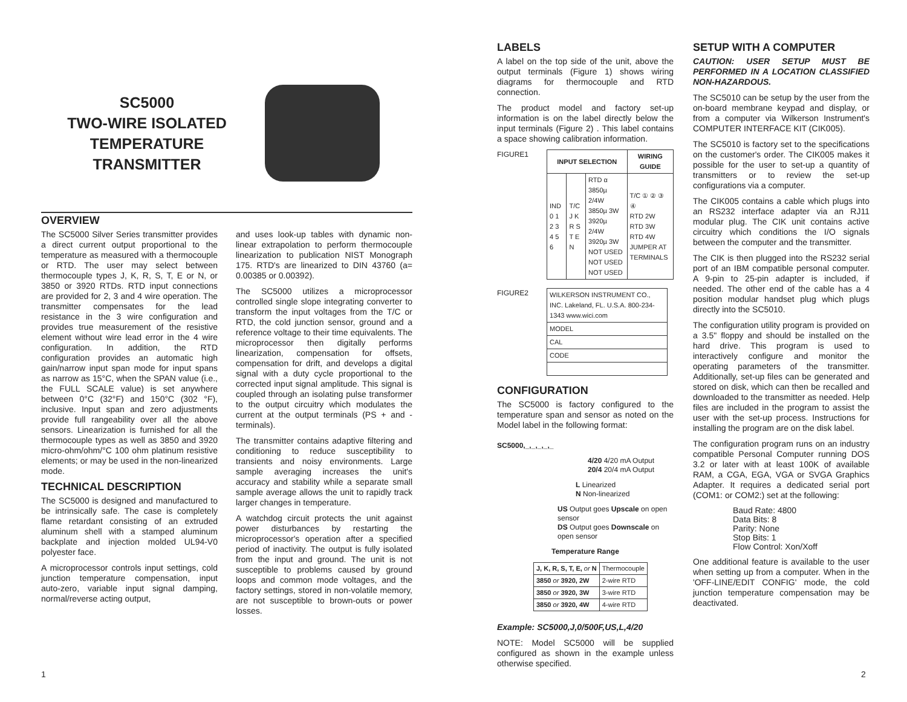SC5000
TWO-WIRE ISOLATED
TEMPERATURE
TRANSMITTER
OVERVIEW
The SC5000 Silver Series transmitter provides a direct current output proportional to the temperature as measured with a thermocouple or RTD. The user may select between thermocouple types J, K, R, S, T, E or N, or 3850 or 3920 RTDs. RTD input connections are provided for 2, 3 and 4 wire operation. The transmitter compensates for the lead resistance in the 3 wire configuration and provides true measurement of the resistive element without wire lead error in the 4 wire configuration. In addition, the RTD configuration provides an automatic high gain/narrow input span mode for input spans as narrow as 15°C, when the SPAN value (i.e., the FULL SCALE value) is set anywhere between 0°C (32°F) and 150°C (302 °F), inclusive. Input span and zero adjustments provide full rangeability over all the above sensors. Linearization is furnished for all the thermocouple types as well as 3850 and 3920 micro-ohm/ohm/°C 100 ohm platinum resistive elements; or may be used in the non-linearized mode.
TECHNICAL DESCRIPTION
The SC5000 is designed and manufactured to be intrinsically safe. The case is completely flame retardant consisting of an extruded aluminum shell with a stamped aluminum backplate and injection molded UL94-V0 polyester face.
A microprocessor controls input settings, cold junction temperature compensation, input auto-zero, variable input signal damping, normal/reverse acting output,
and uses look-up tables with dynamic non-linear extrapolation to perform thermocouple linearization to publication NIST Monograph 175. RTD's are linearized to DIN 43760 (a= 0.00385 or 0.00392).
The SC5000 utilizes a microprocessor controlled single slope integrating converter to transform the input voltages from the T/C or RTD, the cold junction sensor, ground and a reference voltage to their time equivalents. The microprocessor then digitally performs linearization, compensation for offsets, compensation for drift, and develops a digital signal with a duty cycle proportional to the corrected input signal amplitude. This signal is coupled through an isolating pulse transformer to the output circuitry which modulates the current at the output terminals (PS + and - terminals).
The transmitter contains adaptive filtering and conditioning to reduce susceptibility to transients and noisy environments. Large sample averaging increases the unit's accuracy and stability while a separate small sample average allows the unit to rapidly track larger changes in temperature.
A watchdog circuit protects the unit against power disturbances by restarting the microprocessor's operation after a specified period of inactivity. The output is fully isolated from the input and ground. The unit is not susceptible to problems caused by ground loops and common mode voltages, and the factory settings, stored in non-volatile memory, are not susceptible to brown-outs or power losses.
LABELS
A label on the top side of the unit, above the output terminals (Figure 1) shows wiring diagrams for thermocouple and RTD connection.
The product model and factory set-up information is on the label directly below the input terminals (Figure 2) . This label contains a space showing calibration information.
FIGURE1
| INPUT SELECTION | | | WIRING GUIDE |
| --- | --- | --- | --- |
| IND 0 1 2 3 4 5 6 | T/C J K R S T E N | RTD α 3850µ 2/4W 3850µ 3W 3920µ 2/4W 3920µ 3W NOT USED NOT USED NOT USED | T/C ① ② ③ ④ RTD 2W RTD 3W RTD 4W JUMPER AT TERMINALS |
FIGURE2
| WILKERSON INSTRUMENT CO., INC. Lakeland, FL. U.S.A. 800-234-1343 www.wici.com |
| MODEL |
| CAL |
| CODE |
CONFIGURATION
The SC5000 is factory configured to the temperature span and sensor as noted on the Model label in the following format:
SC5000,_,_,_,_,_
4/20 4/20 mA Output
20/4 20/4 mA Output
L Linearized
N Non-linearized
US Output goes Upscale on open sensor
DS Output goes Downscale on open sensor
Temperature Range
| J, K, R, S, T, E, or N | Thermocouple |
| 3850 or 3920, 2W | 2-wire RTD |
| 3850 or 3920, 3W | 3-wire RTD |
| 3850 or 3920, 4W | 4-wire RTD |
Example: SC5000,J,0/500F,US,L,4/20
NOTE: Model SC5000 will be supplied configured as shown in the example unless otherwise specified.
SETUP WITH A COMPUTER
CAUTION: USER SETUP MUST BE PERFORMED IN A LOCATION CLASSIFIED NON-HAZARDOUS.
The SC5010 can be setup by the user from the on-board membrane keypad and display, or from a computer via Wilkerson Instrument's COMPUTER INTERFACE KIT (CIK005).
The SC5010 is factory set to the specifications on the customer's order. The CIK005 makes it possible for the user to set-up a quantity of transmitters or to review the set-up configurations via a computer.
The CIK005 contains a cable which plugs into an RS232 interface adapter via an RJ11 modular plug. The CIK unit contains active circuitry which conditions the I/O signals between the computer and the transmitter.
The CIK is then plugged into the RS232 serial port of an IBM compatible personal computer. A 9-pin to 25-pin adapter is included, if needed. The other end of the cable has a 4 position modular handset plug which plugs directly into the SC5010.
The configuration utility program is provided on a 3.5" floppy and should be installed on the hard drive. This program is used to interactively configure and monitor the operating parameters of the transmitter. Additionally, set-up files can be generated and stored on disk, which can then be recalled and downloaded to the transmitter as needed. Help files are included in the program to assist the user with the set-up process. Instructions for installing the program are on the disk label.
The configuration program runs on an industry compatible Personal Computer running DOS 3.2 or later with at least 100K of available RAM, a CGA, EGA, VGA or SVGA Graphics Adapter. It requires a dedicated serial port (COM1: or COM2:) set at the following:
Baud Rate: 4800
Data Bits: 8
Parity: None
Stop Bits: 1
Flow Control: Xon/Xoff
One additional feature is available to the user when setting up from a computer. When in the 'OFF-LINE/EDIT CONFIG' mode, the cold junction temperature compensation may be deactivated.
1 2